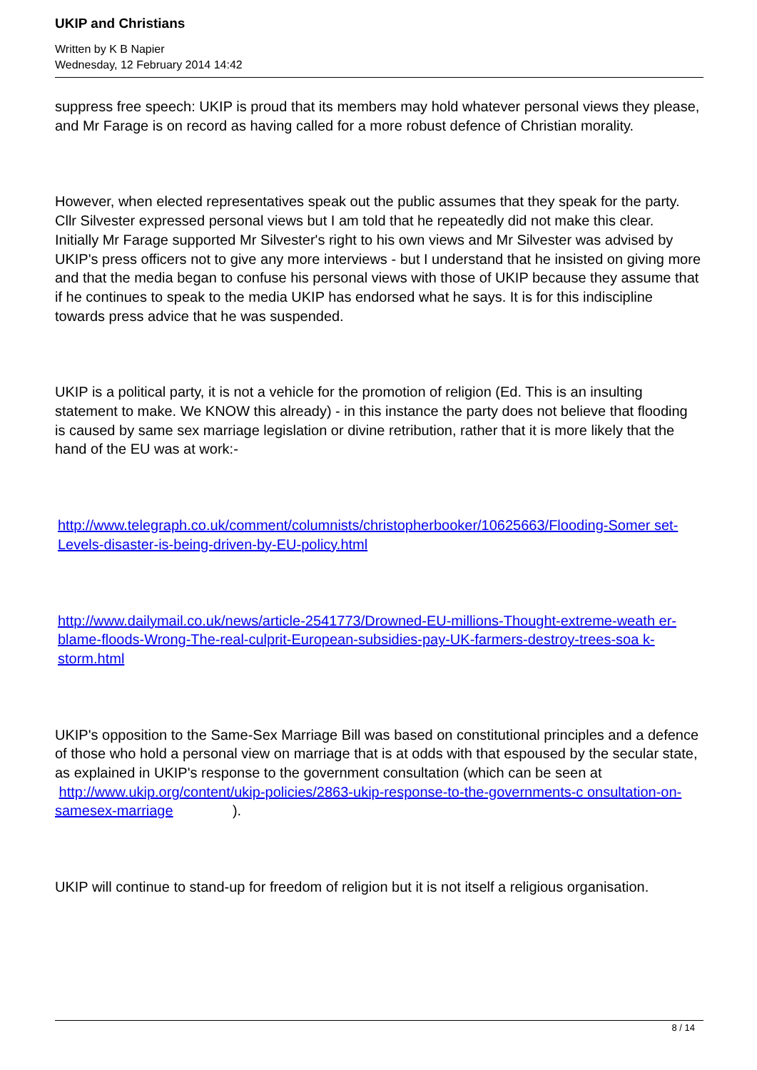UKIP and Christians
Written by K B Napier
Wednesday, 12 February 2014 14:42
suppress free speech: UKIP is proud that its members may hold whatever personal views they please, and Mr Farage is on record as having called for a more robust defence of Christian morality.
However, when elected representatives speak out the public assumes that they speak for the party. Cllr Silvester expressed personal views but I am told that he repeatedly did not make this clear. Initially Mr Farage supported Mr Silvester's right to his own views and Mr Silvester was advised by UKIP's press officers not to give any more interviews - but I understand that he insisted on giving more and that the media began to confuse his personal views with those of UKIP because they assume that if he continues to speak to the media UKIP has endorsed what he says. It is for this indiscipline towards press advice that he was suspended.
UKIP is a political party, it is not a vehicle for the promotion of religion (Ed. This is an insulting statement to make. We KNOW this already) - in this instance the party does not believe that flooding is caused by same sex marriage legislation or divine retribution, rather that it is more likely that the hand of the EU was at work:-
http://www.telegraph.co.uk/comment/columnists/christopherbooker/10625663/Flooding-Somer set-Levels-disaster-is-being-driven-by-EU-policy.html
http://www.dailymail.co.uk/news/article-2541773/Drowned-EU-millions-Thought-extreme-weath er-blame-floods-Wrong-The-real-culprit-European-subsidies-pay-UK-farmers-destroy-trees-soa k-storm.html
UKIP's opposition to the Same-Sex Marriage Bill was based on constitutional principles and a defence of those who hold a personal view on marriage that is at odds with that espoused by the secular state, as explained in UKIP's response to the government consultation (which can be seen at http://www.ukip.org/content/ukip-policies/2863-ukip-response-to-the-governments-c onsultation-on-samesex-marriage ).
UKIP will continue to stand-up for freedom of religion but it is not itself a religious organisation.
8 / 14